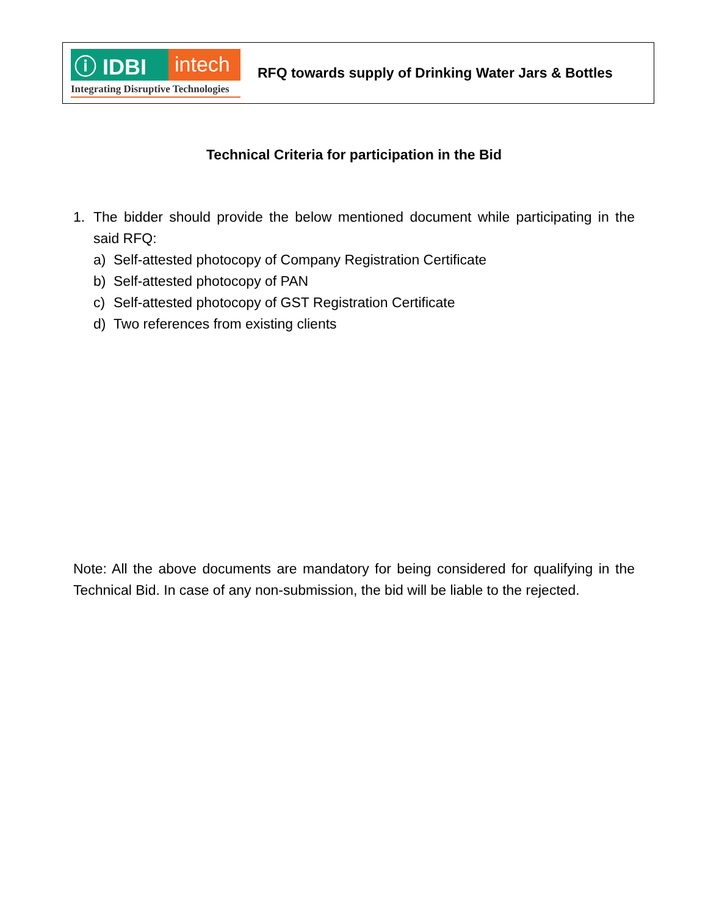ⓘ IDBI intech
Integrating Disruptive Technologies
RFQ towards supply of Drinking Water Jars & Bottles
Technical Criteria for participation in the Bid
1. The bidder should provide the below mentioned document while participating in the said RFQ:
a) Self-attested photocopy of Company Registration Certificate
b) Self-attested photocopy of PAN
c) Self-attested photocopy of GST Registration Certificate
d) Two references from existing clients
Note: All the above documents are mandatory for being considered for qualifying in the Technical Bid. In case of any non-submission, the bid will be liable to the rejected.